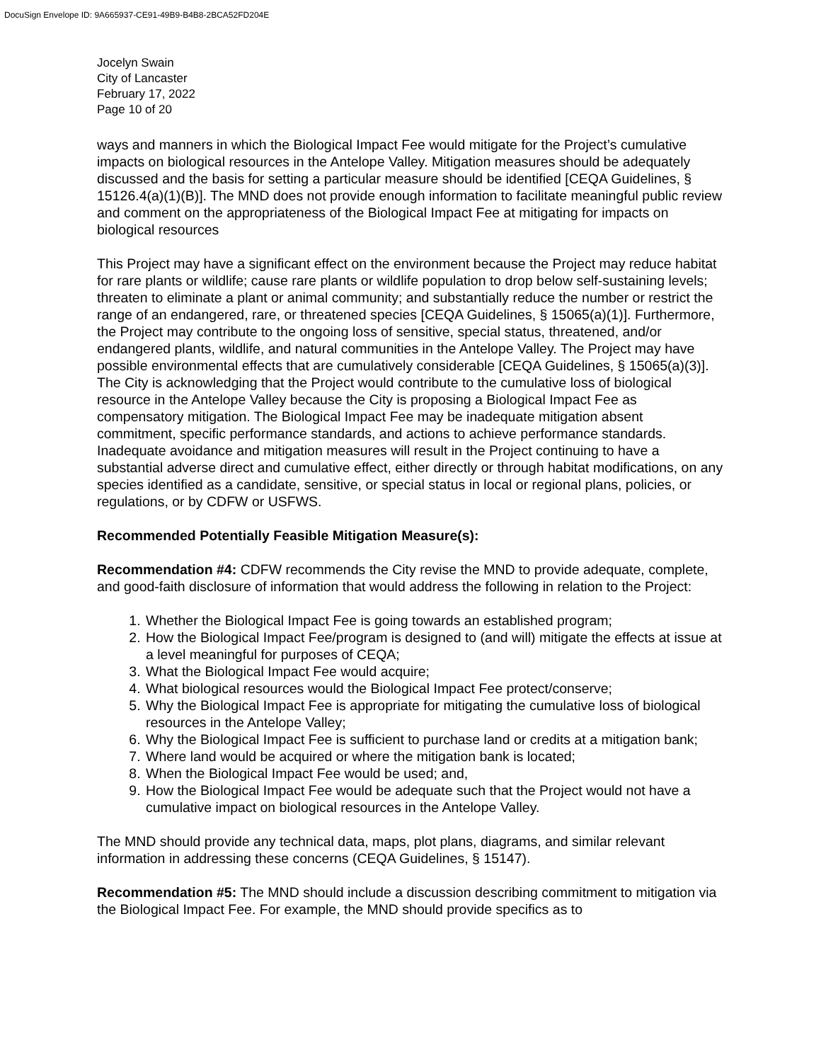DocuSign Envelope ID: 9A665937-CE91-49B9-B4B8-2BCA52FD204E
Jocelyn Swain
City of Lancaster
February 17, 2022
Page 10 of 20
ways and manners in which the Biological Impact Fee would mitigate for the Project’s cumulative impacts on biological resources in the Antelope Valley. Mitigation measures should be adequately discussed and the basis for setting a particular measure should be identified [CEQA Guidelines, § 15126.4(a)(1)(B)]. The MND does not provide enough information to facilitate meaningful public review and comment on the appropriateness of the Biological Impact Fee at mitigating for impacts on biological resources
This Project may have a significant effect on the environment because the Project may reduce habitat for rare plants or wildlife; cause rare plants or wildlife population to drop below self-sustaining levels; threaten to eliminate a plant or animal community; and substantially reduce the number or restrict the range of an endangered, rare, or threatened species [CEQA Guidelines, § 15065(a)(1)]. Furthermore, the Project may contribute to the ongoing loss of sensitive, special status, threatened, and/or endangered plants, wildlife, and natural communities in the Antelope Valley. The Project may have possible environmental effects that are cumulatively considerable [CEQA Guidelines, § 15065(a)(3)]. The City is acknowledging that the Project would contribute to the cumulative loss of biological resource in the Antelope Valley because the City is proposing a Biological Impact Fee as compensatory mitigation. The Biological Impact Fee may be inadequate mitigation absent commitment, specific performance standards, and actions to achieve performance standards. Inadequate avoidance and mitigation measures will result in the Project continuing to have a substantial adverse direct and cumulative effect, either directly or through habitat modifications, on any species identified as a candidate, sensitive, or special status in local or regional plans, policies, or regulations, or by CDFW or USFWS.
Recommended Potentially Feasible Mitigation Measure(s):
Recommendation #4: CDFW recommends the City revise the MND to provide adequate, complete, and good-faith disclosure of information that would address the following in relation to the Project:
1. Whether the Biological Impact Fee is going towards an established program;
2. How the Biological Impact Fee/program is designed to (and will) mitigate the effects at issue at a level meaningful for purposes of CEQA;
3. What the Biological Impact Fee would acquire;
4. What biological resources would the Biological Impact Fee protect/conserve;
5. Why the Biological Impact Fee is appropriate for mitigating the cumulative loss of biological resources in the Antelope Valley;
6. Why the Biological Impact Fee is sufficient to purchase land or credits at a mitigation bank;
7. Where land would be acquired or where the mitigation bank is located;
8. When the Biological Impact Fee would be used; and,
9. How the Biological Impact Fee would be adequate such that the Project would not have a cumulative impact on biological resources in the Antelope Valley.
The MND should provide any technical data, maps, plot plans, diagrams, and similar relevant information in addressing these concerns (CEQA Guidelines, § 15147).
Recommendation #5: The MND should include a discussion describing commitment to mitigation via the Biological Impact Fee. For example, the MND should provide specifics as to